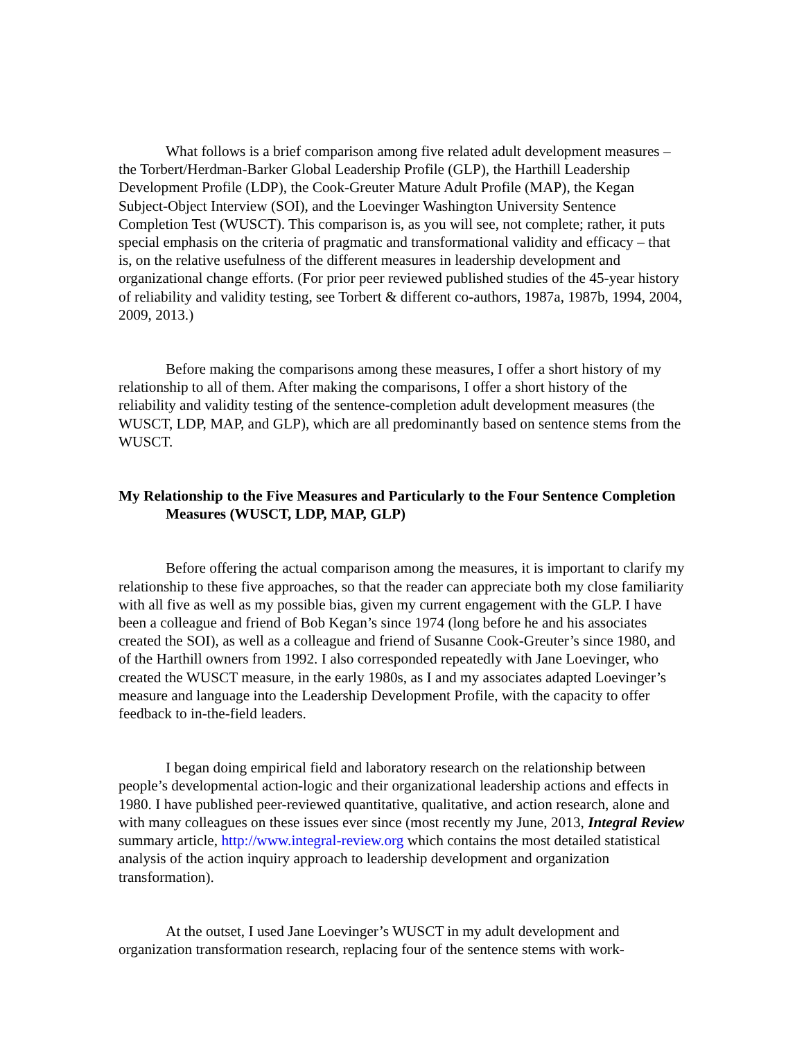What follows is a brief comparison among five related adult development measures – the Torbert/Herdman-Barker Global Leadership Profile (GLP), the Harthill Leadership Development Profile (LDP), the Cook-Greuter Mature Adult Profile (MAP), the Kegan Subject-Object Interview (SOI), and the Loevinger Washington University Sentence Completion Test (WUSCT). This comparison is, as you will see, not complete; rather, it puts special emphasis on the criteria of pragmatic and transformational validity and efficacy – that is, on the relative usefulness of the different measures in leadership development and organizational change efforts. (For prior peer reviewed published studies of the 45-year history of reliability and validity testing, see Torbert & different co-authors, 1987a, 1987b, 1994, 2004, 2009, 2013.)
Before making the comparisons among these measures, I offer a short history of my relationship to all of them. After making the comparisons, I offer a short history of the reliability and validity testing of the sentence-completion adult development measures (the WUSCT, LDP, MAP, and GLP), which are all predominantly based on sentence stems from the WUSCT.
My Relationship to the Five Measures and Particularly to the Four Sentence Completion Measures (WUSCT, LDP, MAP, GLP)
Before offering the actual comparison among the measures, it is important to clarify my relationship to these five approaches, so that the reader can appreciate both my close familiarity with all five as well as my possible bias, given my current engagement with the GLP. I have been a colleague and friend of Bob Kegan’s since 1974 (long before he and his associates created the SOI), as well as a colleague and friend of Susanne Cook-Greuter’s since 1980, and of the Harthill owners from 1992. I also corresponded repeatedly with Jane Loevinger, who created the WUSCT measure, in the early 1980s, as I and my associates adapted Loevinger’s measure and language into the Leadership Development Profile, with the capacity to offer feedback to in-the-field leaders.
I began doing empirical field and laboratory research on the relationship between people’s developmental action-logic and their organizational leadership actions and effects in 1980. I have published peer-reviewed quantitative, qualitative, and action research, alone and with many colleagues on these issues ever since (most recently my June, 2013, Integral Review summary article, http://www.integral-review.org which contains the most detailed statistical analysis of the action inquiry approach to leadership development and organization transformation).
At the outset, I used Jane Loevinger’s WUSCT in my adult development and organization transformation research, replacing four of the sentence stems with work-